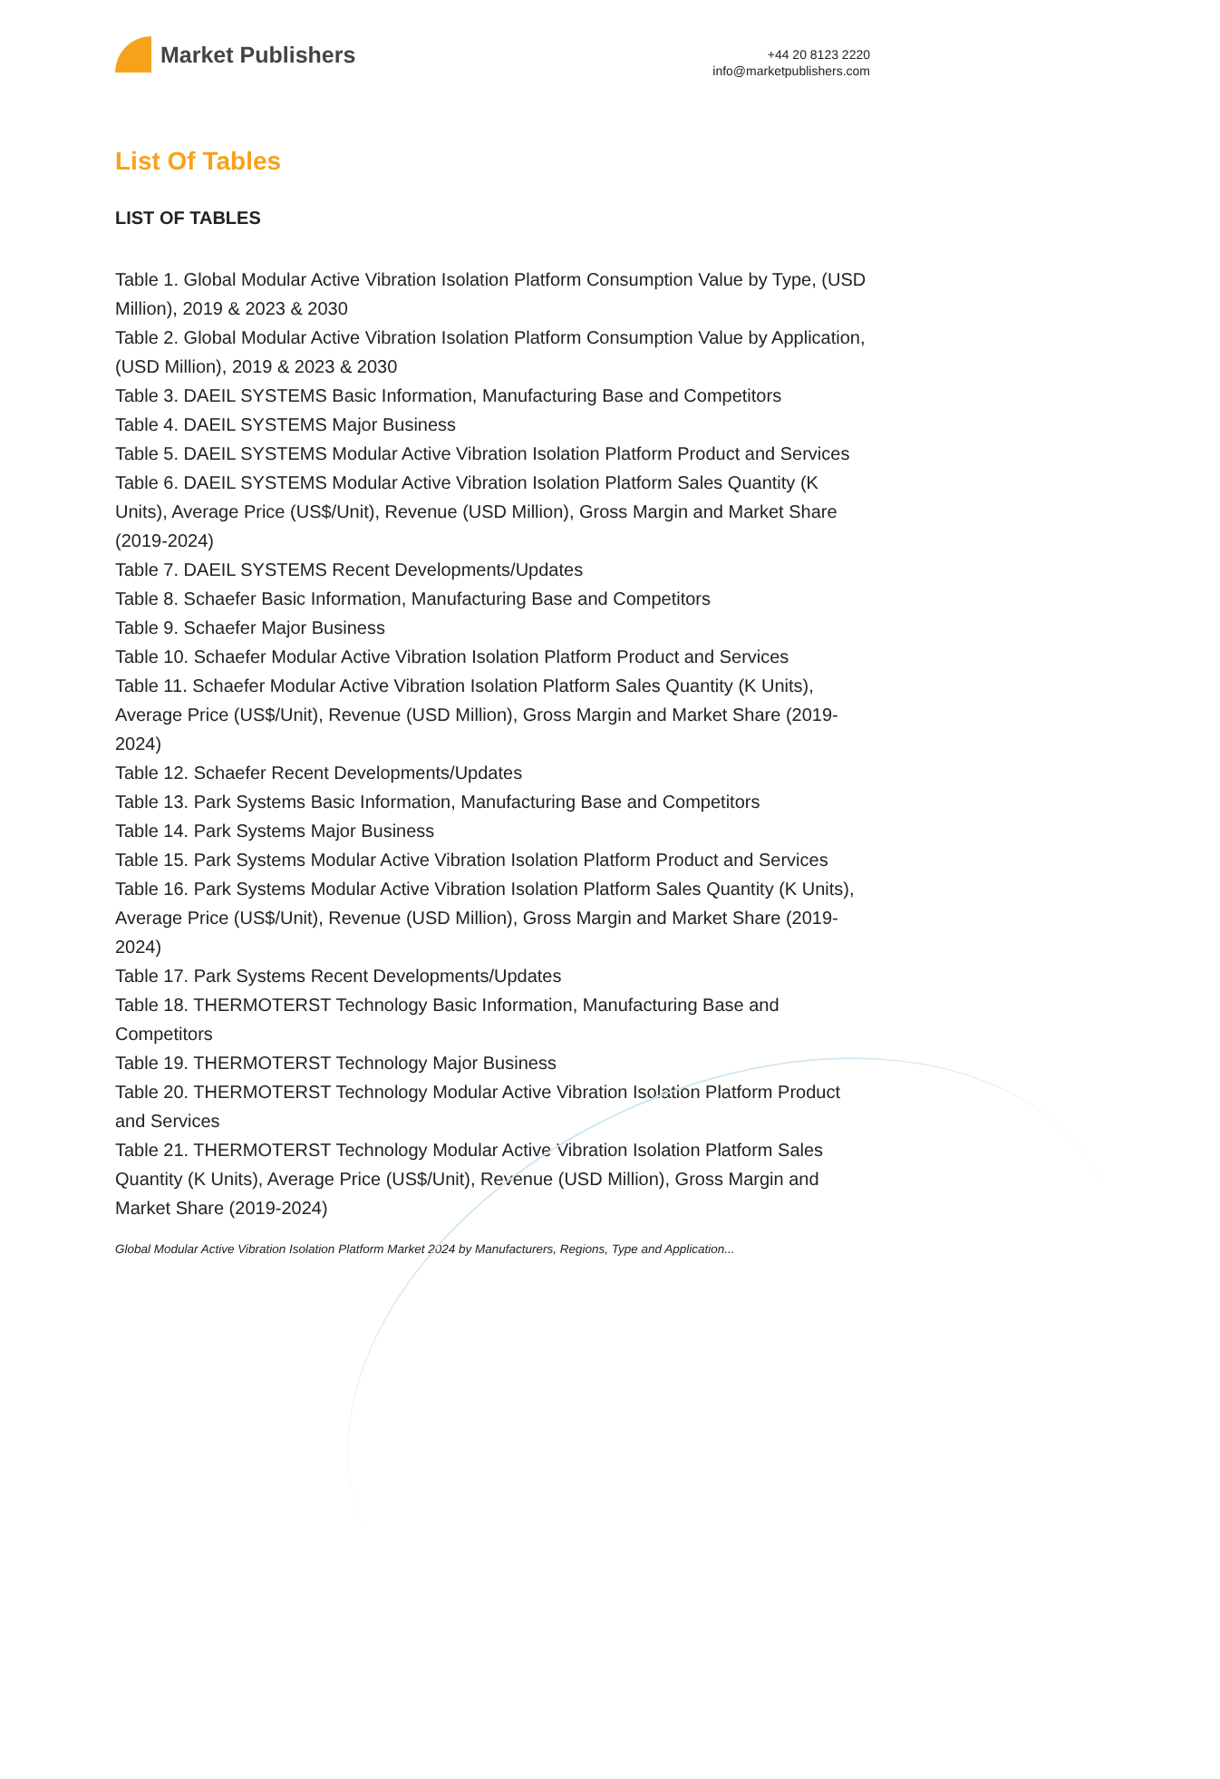Market Publishers
+44 20 8123 2220
info@marketpublishers.com
List Of Tables
LIST OF TABLES
Table 1. Global Modular Active Vibration Isolation Platform Consumption Value by Type, (USD Million), 2019 & 2023 & 2030
Table 2. Global Modular Active Vibration Isolation Platform Consumption Value by Application, (USD Million), 2019 & 2023 & 2030
Table 3. DAEIL SYSTEMS Basic Information, Manufacturing Base and Competitors
Table 4. DAEIL SYSTEMS Major Business
Table 5. DAEIL SYSTEMS Modular Active Vibration Isolation Platform Product and Services
Table 6. DAEIL SYSTEMS Modular Active Vibration Isolation Platform Sales Quantity (K Units), Average Price (US$/Unit), Revenue (USD Million), Gross Margin and Market Share (2019-2024)
Table 7. DAEIL SYSTEMS Recent Developments/Updates
Table 8. Schaefer Basic Information, Manufacturing Base and Competitors
Table 9. Schaefer Major Business
Table 10. Schaefer Modular Active Vibration Isolation Platform Product and Services
Table 11. Schaefer Modular Active Vibration Isolation Platform Sales Quantity (K Units), Average Price (US$/Unit), Revenue (USD Million), Gross Margin and Market Share (2019-2024)
Table 12. Schaefer Recent Developments/Updates
Table 13. Park Systems Basic Information, Manufacturing Base and Competitors
Table 14. Park Systems Major Business
Table 15. Park Systems Modular Active Vibration Isolation Platform Product and Services
Table 16. Park Systems Modular Active Vibration Isolation Platform Sales Quantity (K Units), Average Price (US$/Unit), Revenue (USD Million), Gross Margin and Market Share (2019-2024)
Table 17. Park Systems Recent Developments/Updates
Table 18. THERMOTERST Technology Basic Information, Manufacturing Base and Competitors
Table 19. THERMOTERST Technology Major Business
Table 20. THERMOTERST Technology Modular Active Vibration Isolation Platform Product and Services
Table 21. THERMOTERST Technology Modular Active Vibration Isolation Platform Sales Quantity (K Units), Average Price (US$/Unit), Revenue (USD Million), Gross Margin and Market Share (2019-2024)
Global Modular Active Vibration Isolation Platform Market 2024 by Manufacturers, Regions, Type and Application...